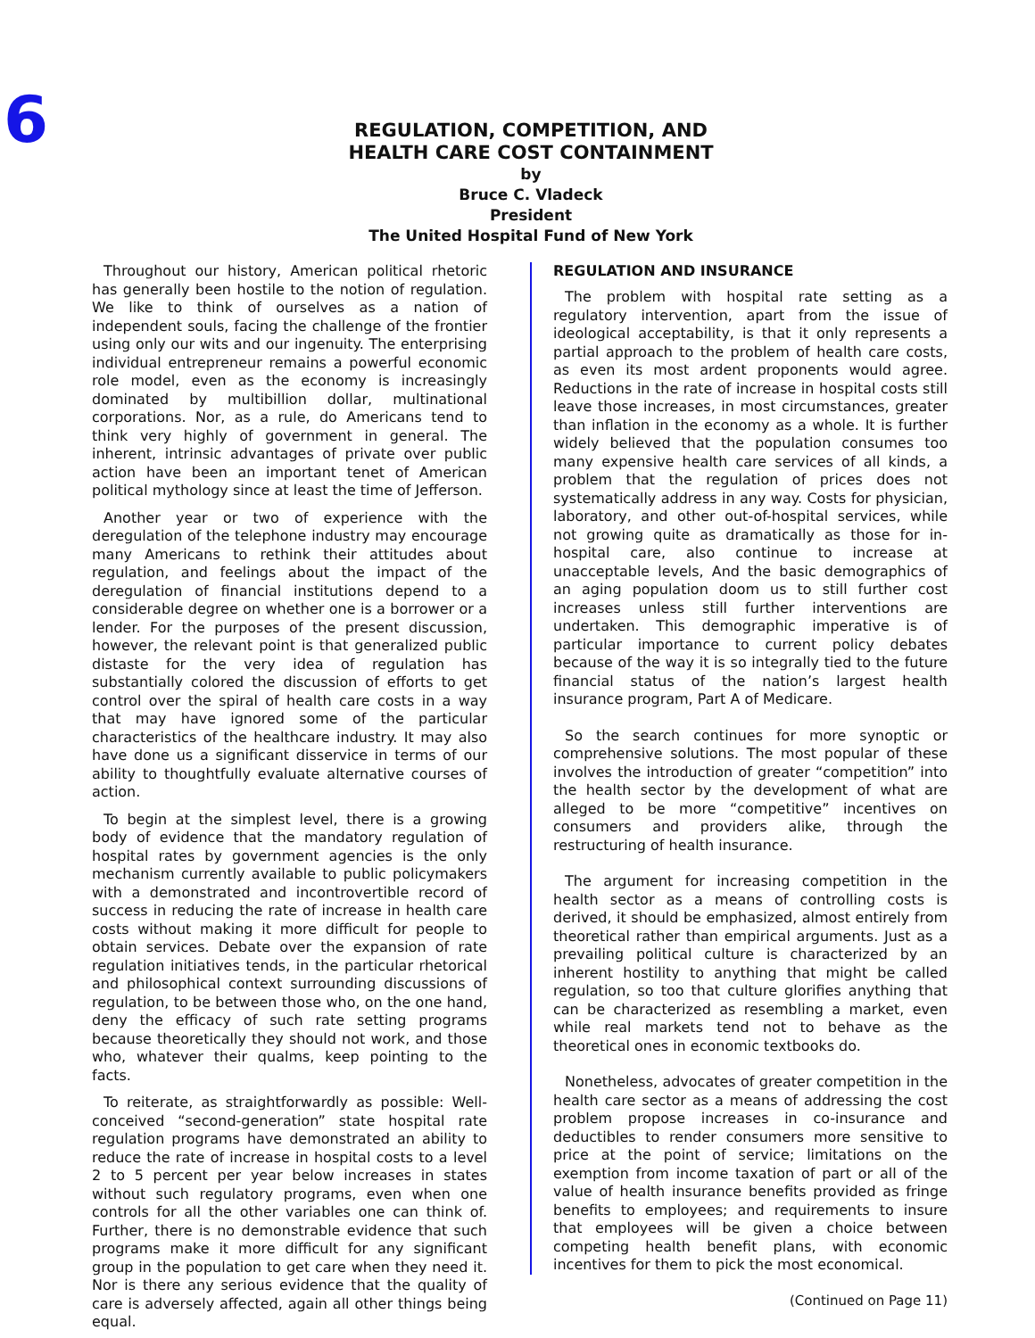6
REGULATION, COMPETITION, AND
HEALTH CARE COST CONTAINMENT
by
Bruce C. Vladeck
President
The United Hospital Fund of New York
Throughout our history, American political rhetoric has generally been hostile to the notion of regulation. We like to think of ourselves as a nation of independent souls, facing the challenge of the frontier using only our wits and our ingenuity. The enterprising individual entrepreneur remains a powerful economic role model, even as the economy is increasingly dominated by multibillion dollar, multinational corporations. Nor, as a rule, do Americans tend to think very highly of government in general. The inherent, intrinsic advantages of private over public action have been an important tenet of American political mythology since at least the time of Jefferson.
Another year or two of experience with the deregulation of the telephone industry may encourage many Americans to rethink their attitudes about regulation, and feelings about the impact of the deregulation of financial institutions depend to a considerable degree on whether one is a borrower or a lender. For the purposes of the present discussion, however, the relevant point is that generalized public distaste for the very idea of regulation has substantially colored the discussion of efforts to get control over the spiral of health care costs in a way that may have ignored some of the particular characteristics of the healthcare industry. It may also have done us a significant disservice in terms of our ability to thoughtfully evaluate alternative courses of action.
To begin at the simplest level, there is a growing body of evidence that the mandatory regulation of hospital rates by government agencies is the only mechanism currently available to public policymakers with a demonstrated and incontrovertible record of success in reducing the rate of increase in health care costs without making it more difficult for people to obtain services. Debate over the expansion of rate regulation initiatives tends, in the particular rhetorical and philosophical context surrounding discussions of regulation, to be between those who, on the one hand, deny the efficacy of such rate setting programs because theoretically they should not work, and those who, whatever their qualms, keep pointing to the facts.
To reiterate, as straightforwardly as possible: Well-conceived “second-generation” state hospital rate regulation programs have demonstrated an ability to reduce the rate of increase in hospital costs to a level 2 to 5 percent per year below increases in states without such regulatory programs, even when one controls for all the other variables one can think of. Further, there is no demonstrable evidence that such programs make it more difficult for any significant group in the population to get care when they need it. Nor is there any serious evidence that the quality of care is adversely affected, again all other things being equal.
REGULATION AND INSURANCE
The problem with hospital rate setting as a regulatory intervention, apart from the issue of ideological acceptability, is that it only represents a partial approach to the problem of health care costs, as even its most ardent proponents would agree. Reductions in the rate of increase in hospital costs still leave those increases, in most circumstances, greater than inflation in the economy as a whole. It is further widely believed that the population consumes too many expensive health care services of all kinds, a problem that the regulation of prices does not systematically address in any way. Costs for physician, laboratory, and other out-of-hospital services, while not growing quite as dramatically as those for in-hospital care, also continue to increase at unacceptable levels, And the basic demographics of an aging population doom us to still further cost increases unless still further interventions are undertaken. This demographic imperative is of particular importance to current policy debates because of the way it is so integrally tied to the future financial status of the nation’s largest health insurance program, Part A of Medicare.
So the search continues for more synoptic or comprehensive solutions. The most popular of these involves the introduction of greater “competition” into the health sector by the development of what are alleged to be more “competitive” incentives on consumers and providers alike, through the restructuring of health insurance.
The argument for increasing competition in the health sector as a means of controlling costs is derived, it should be emphasized, almost entirely from theoretical rather than empirical arguments. Just as a prevailing political culture is characterized by an inherent hostility to anything that might be called regulation, so too that culture glorifies anything that can be characterized as resembling a market, even while real markets tend not to behave as the theoretical ones in economic textbooks do.
Nonetheless, advocates of greater competition in the health care sector as a means of addressing the cost problem propose increases in co-insurance and deductibles to render consumers more sensitive to price at the point of service; limitations on the exemption from income taxation of part or all of the value of health insurance benefits provided as fringe benefits to employees; and requirements to insure that employees will be given a choice between competing health benefit plans, with economic incentives for them to pick the most economical.
(Continued on Page 11)